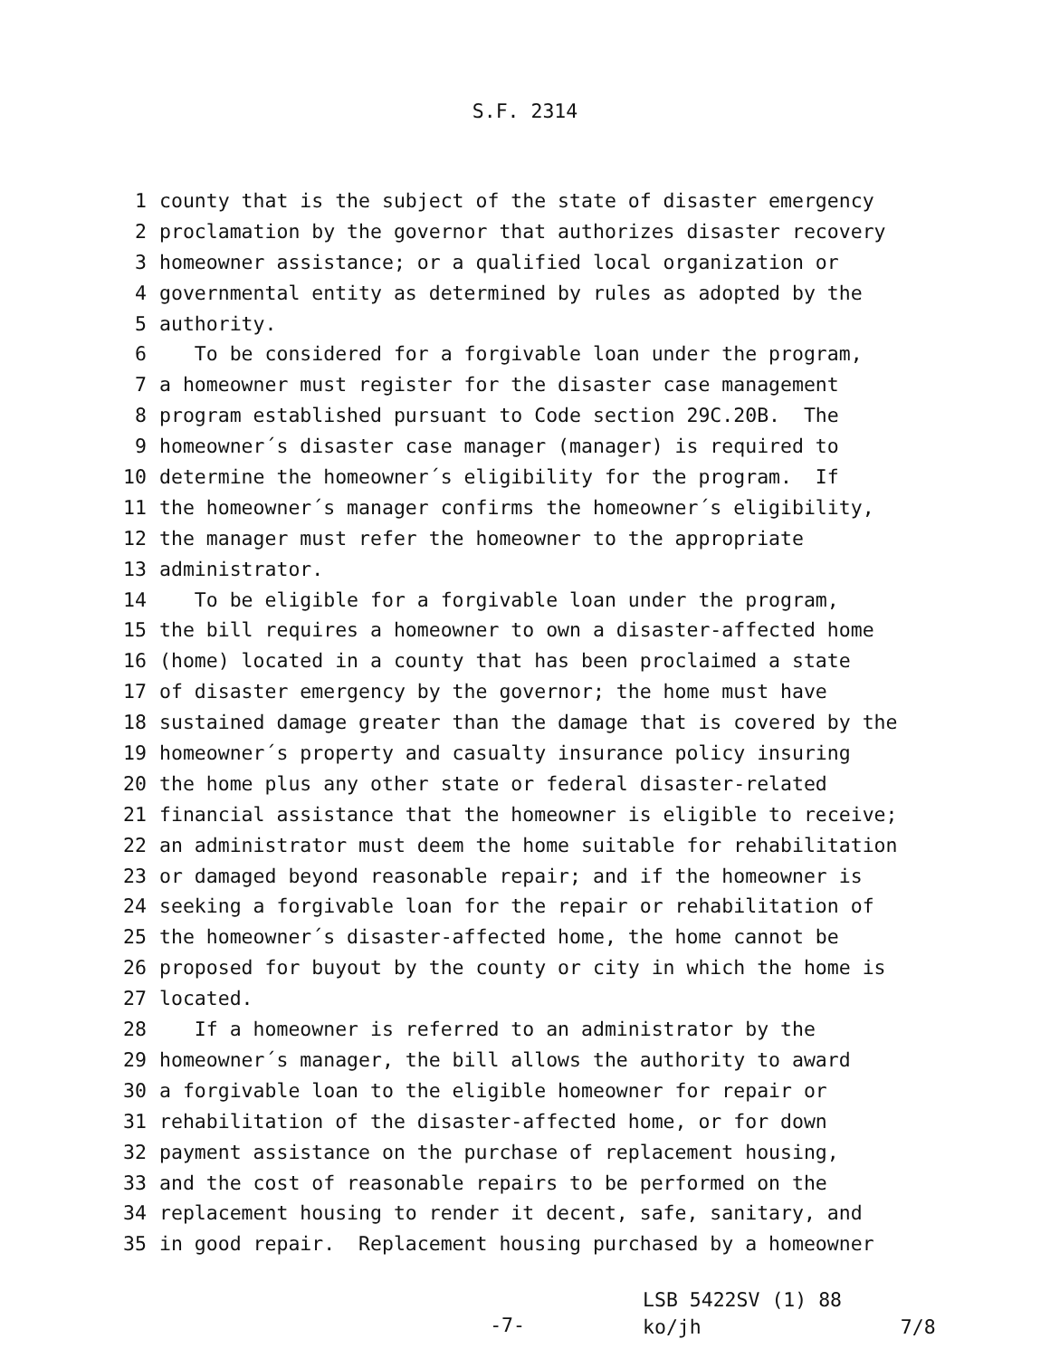S.F. 2314
1 county that is the subject of the state of disaster emergency
2 proclamation by the governor that authorizes disaster recovery
3 homeowner assistance; or a qualified local organization or
4 governmental entity as determined by rules as adopted by the
5 authority.
6 To be considered for a forgivable loan under the program,
7 a homeowner must register for the disaster case management
8 program established pursuant to Code section 29C.20B. The
9 homeowner´s disaster case manager (manager) is required to
10 determine the homeowner´s eligibility for the program. If
11 the homeowner´s manager confirms the homeowner´s eligibility,
12 the manager must refer the homeowner to the appropriate
13 administrator.
14 To be eligible for a forgivable loan under the program,
15 the bill requires a homeowner to own a disaster-affected home
16 (home) located in a county that has been proclaimed a state
17 of disaster emergency by the governor; the home must have
18 sustained damage greater than the damage that is covered by the
19 homeowner´s property and casualty insurance policy insuring
20 the home plus any other state or federal disaster-related
21 financial assistance that the homeowner is eligible to receive;
22 an administrator must deem the home suitable for rehabilitation
23 or damaged beyond reasonable repair; and if the homeowner is
24 seeking a forgivable loan for the repair or rehabilitation of
25 the homeowner´s disaster-affected home, the home cannot be
26 proposed for buyout by the county or city in which the home is
27 located.
28 If a homeowner is referred to an administrator by the
29 homeowner´s manager, the bill allows the authority to award
30 a forgivable loan to the eligible homeowner for repair or
31 rehabilitation of the disaster-affected home, or for down
32 payment assistance on the purchase of replacement housing,
33 and the cost of reasonable repairs to be performed on the
34 replacement housing to render it decent, safe, sanitary, and
35 in good repair. Replacement housing purchased by a homeowner
-7-
LSB 5422SV (1) 88
ko/jh 7/8